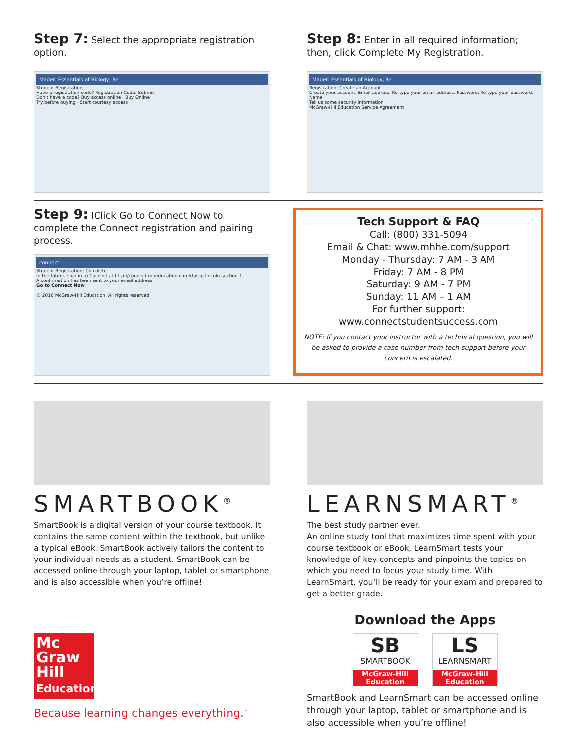Step 7: Select the appropriate registration option.
Mader: Essentials of Biology, 3e
Student Registration
Have a registration code? Registration Code: Submit
Don't have a code? Buy access online · Buy Online
Try before buying · Start courtesy access
Step 8: Enter in all required information; then, click Complete My Registration.
Mader: Essentials of Biology, 3e
Registration: Create an Account
Create your account: Email address, Re-type your email address, Password, Re-type your password, Name
Tell us some security information
McGraw-Hill Education Service Agreement
Step 9: IClick Go to Connect Now to complete the Connect registration and pairing process.
connect
Student Registration: Complete
In the future, sign in to Connect at http://connect.mheducation.com/class/j-lincoln-section-1
A confirmation has been sent to your email address.
Go to Connect Now
© 2016 McGraw-Hill Education. All rights reserved.
Tech Support & FAQ
Call: (800) 331-5094
Email & Chat: www.mhhe.com/support
Monday - Thursday: 7 AM - 3 AM
Friday: 7 AM - 8 PM
Saturday: 9 AM - 7 PM
Sunday: 11 AM – 1 AM
For further support:
www.connectstudentsuccess.com
NOTE: If you contact your instructor with a technical question, you will be asked to provide a case number from tech support before your concern is escalated.
SMARTBOOK<sup>®</sup>
SmartBook is a digital version of your course textbook. It contains the same content within the textbook, but unlike a typical eBook, SmartBook actively tailors the content to your individual needs as a student. SmartBook can be accessed online through your laptop, tablet or smartphone and is also accessible when you’re offline!
Mc
Graw
Hill
Education
Because learning changes everything.<sup>™</sup>
LEARNSMART<sup>®</sup>
The best study partner ever.
An online study tool that maximizes time spent with your course textbook or eBook, LearnSmart tests your knowledge of key concepts and pinpoints the topics on which you need to focus your study time. With LearnSmart, you’ll be ready for your exam and prepared to get a better grade.
Download the Apps
SB SMARTBOOK McGraw-Hill Education
LS LEARNSMART McGraw-Hill Education
SmartBook and LearnSmart can be accessed online through your laptop, tablet or smartphone and is also accessible when you’re offline!